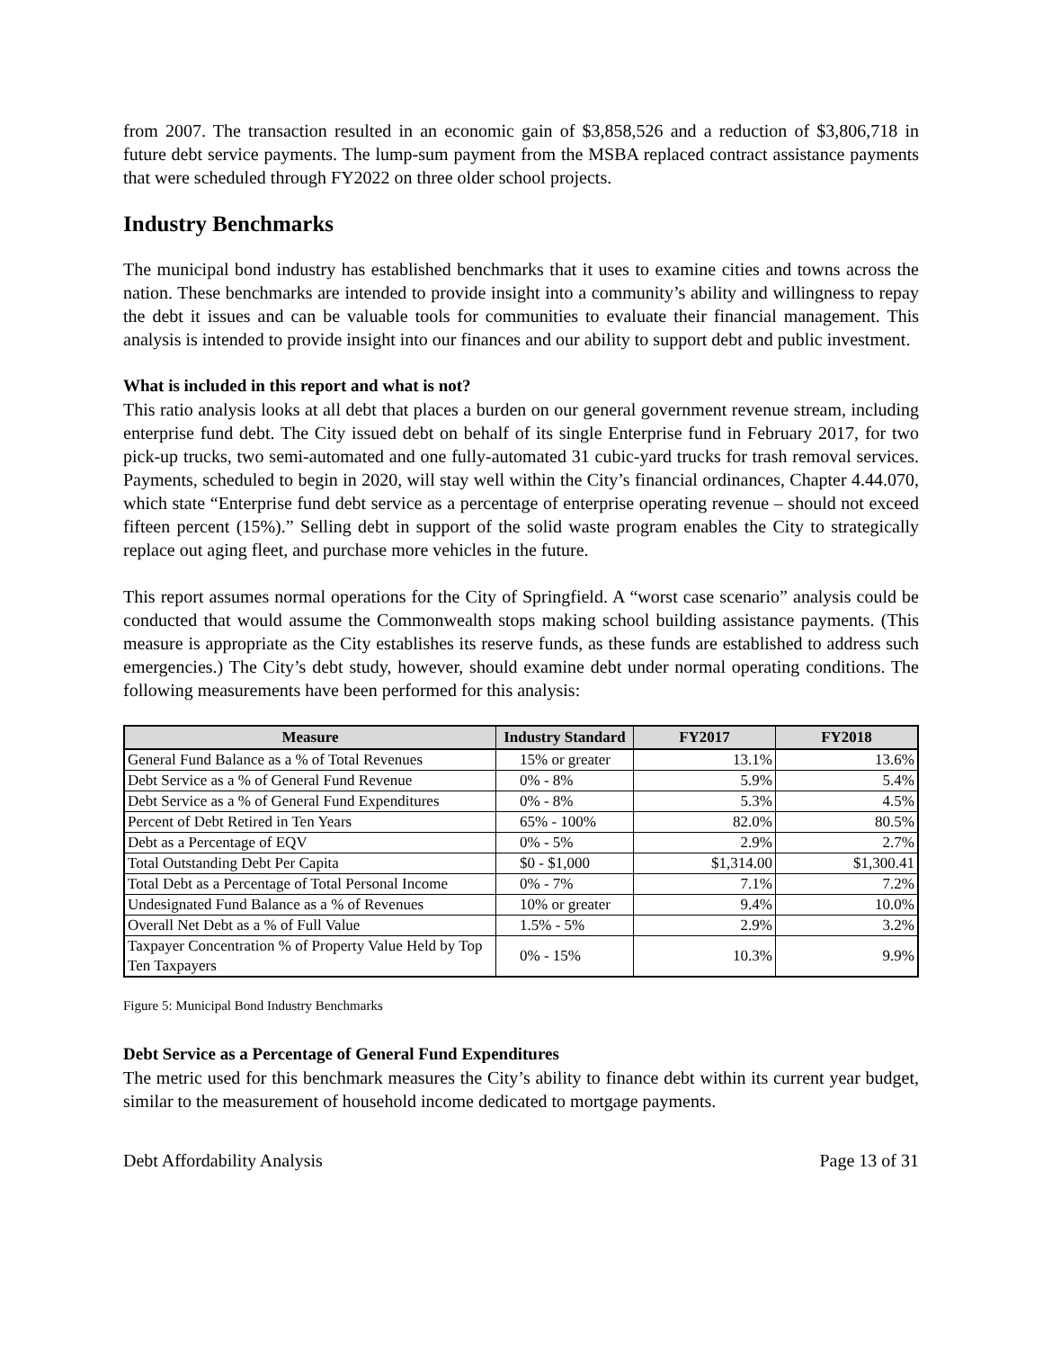from 2007. The transaction resulted in an economic gain of $3,858,526 and a reduction of $3,806,718 in future debt service payments. The lump-sum payment from the MSBA replaced contract assistance payments that were scheduled through FY2022 on three older school projects.
Industry Benchmarks
The municipal bond industry has established benchmarks that it uses to examine cities and towns across the nation. These benchmarks are intended to provide insight into a community’s ability and willingness to repay the debt it issues and can be valuable tools for communities to evaluate their financial management. This analysis is intended to provide insight into our finances and our ability to support debt and public investment.
What is included in this report and what is not?
This ratio analysis looks at all debt that places a burden on our general government revenue stream, including enterprise fund debt. The City issued debt on behalf of its single Enterprise fund in February 2017, for two pick-up trucks, two semi-automated and one fully-automated 31 cubic-yard trucks for trash removal services. Payments, scheduled to begin in 2020, will stay well within the City’s financial ordinances, Chapter 4.44.070, which state “Enterprise fund debt service as a percentage of enterprise operating revenue – should not exceed fifteen percent (15%).” Selling debt in support of the solid waste program enables the City to strategically replace out aging fleet, and purchase more vehicles in the future.
This report assumes normal operations for the City of Springfield. A “worst case scenario” analysis could be conducted that would assume the Commonwealth stops making school building assistance payments. (This measure is appropriate as the City establishes its reserve funds, as these funds are established to address such emergencies.) The City’s debt study, however, should examine debt under normal operating conditions. The following measurements have been performed for this analysis:
| Measure | Industry Standard | FY2017 | FY2018 |
| --- | --- | --- | --- |
| General Fund Balance as a % of Total Revenues | 15% or greater | 13.1% | 13.6% |
| Debt Service as a % of General Fund Revenue | 0% - 8% | 5.9% | 5.4% |
| Debt Service as a % of General Fund Expenditures | 0% - 8% | 5.3% | 4.5% |
| Percent of Debt Retired in Ten Years | 65% - 100% | 82.0% | 80.5% |
| Debt as a Percentage of EQV | 0% - 5% | 2.9% | 2.7% |
| Total Outstanding Debt Per Capita | $0 - $1,000 | $1,314.00 | $1,300.41 |
| Total Debt as a Percentage of Total Personal Income | 0% - 7% | 7.1% | 7.2% |
| Undesignated Fund Balance as a % of Revenues | 10% or greater | 9.4% | 10.0% |
| Overall Net Debt as a % of Full Value | 1.5% - 5% | 2.9% | 3.2% |
| Taxpayer Concentration % of Property Value Held by Top Ten Taxpayers | 0% - 15% | 10.3% | 9.9% |
Figure 5: Municipal Bond Industry Benchmarks
Debt Service as a Percentage of General Fund Expenditures
The metric used for this benchmark measures the City’s ability to finance debt within its current year budget, similar to the measurement of household income dedicated to mortgage payments.
Debt Affordability Analysis Page 13 of 31